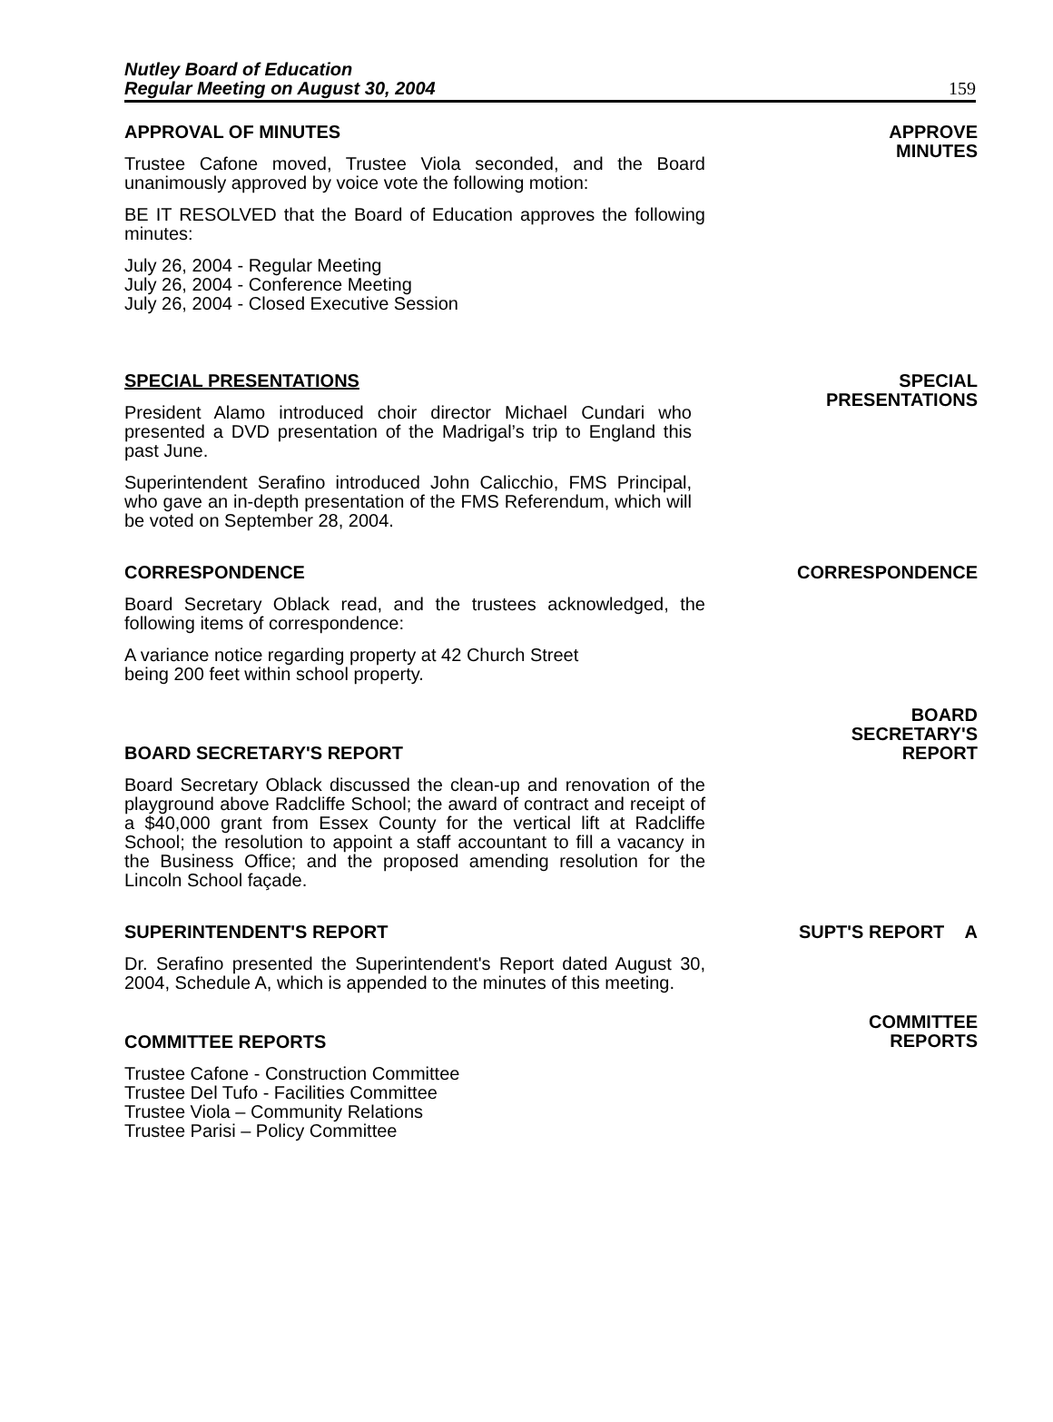Nutley Board of Education
Regular Meeting on August 30, 2004
159
APPROVAL OF MINUTES
Trustee Cafone moved, Trustee Viola seconded, and the Board unanimously approved by voice vote the following motion:
BE IT RESOLVED that the Board of Education approves the following minutes:
July 26, 2004 - Regular Meeting
July 26, 2004 - Conference Meeting
July 26, 2004 - Closed Executive Session
APPROVE
MINUTES
SPECIAL PRESENTATIONS
President Alamo introduced choir director Michael Cundari who presented a DVD presentation of the Madrigal’s trip to England this past June.
Superintendent Serafino introduced John Calicchio, FMS Principal, who gave an in-depth presentation of the FMS Referendum, which will be voted on September 28, 2004.
SPECIAL
PRESENTATIONS
CORRESPONDENCE
Board Secretary Oblack read, and the trustees acknowledged, the following items of correspondence:
A variance notice regarding property at 42 Church Street
being 200 feet within school property.
CORRESPONDENCE
BOARD SECRETARY'S REPORT
Board Secretary Oblack discussed the clean-up and renovation of the playground above Radcliffe School; the award of contract and receipt of a $40,000 grant from Essex County for the vertical lift at Radcliffe School; the resolution to appoint a staff accountant to fill a vacancy in the Business Office; and the proposed amending resolution for the Lincoln School façade.
BOARD
SECRETARY'S
REPORT
SUPERINTENDENT'S REPORT
Dr. Serafino presented the Superintendent's Report dated August 30, 2004, Schedule A, which is appended to the minutes of this meeting.
SUPT'S REPORT A
COMMITTEE REPORTS
Trustee Cafone - Construction Committee
Trustee Del Tufo - Facilities Committee
Trustee Viola – Community Relations
Trustee Parisi – Policy Committee
COMMITTEE
REPORTS